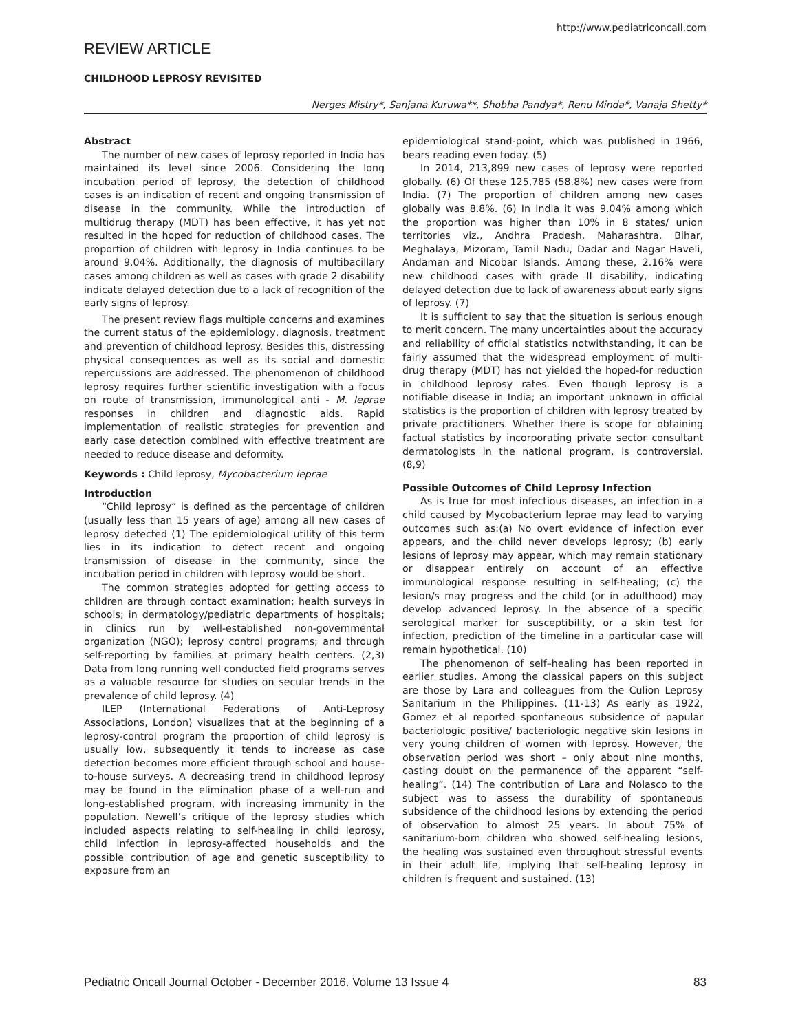http://www.pediatriconcall.com
REVIEW ARTICLE
CHILDHOOD LEPROSY REVISITED
Nerges Mistry*, Sanjana Kuruwa**, Shobha Pandya*, Renu Minda*, Vanaja Shetty*
Abstract
The number of new cases of leprosy reported in India has maintained its level since 2006. Considering the long incubation period of leprosy, the detection of childhood cases is an indication of recent and ongoing transmission of disease in the community. While the introduction of multidrug therapy (MDT) has been effective, it has yet not resulted in the hoped for reduction of childhood cases. The proportion of children with leprosy in India continues to be around 9.04%. Additionally, the diagnosis of multibacillary cases among children as well as cases with grade 2 disability indicate delayed detection due to a lack of recognition of the early signs of leprosy.
The present review flags multiple concerns and examines the current status of the epidemiology, diagnosis, treatment and prevention of childhood leprosy. Besides this, distressing physical consequences as well as its social and domestic repercussions are addressed. The phenomenon of childhood leprosy requires further scientific investigation with a focus on route of transmission, immunological anti - M. leprae responses in children and diagnostic aids. Rapid implementation of realistic strategies for prevention and early case detection combined with effective treatment are needed to reduce disease and deformity.
Keywords : Child leprosy, Mycobacterium leprae
Introduction
“Child leprosy” is defined as the percentage of children (usually less than 15 years of age) among all new cases of leprosy detected (1) The epidemiological utility of this term lies in its indication to detect recent and ongoing transmission of disease in the community, since the incubation period in children with leprosy would be short.
The common strategies adopted for getting access to children are through contact examination; health surveys in schools; in dermatology/pediatric departments of hospitals; in clinics run by well-established non-governmental organization (NGO); leprosy control programs; and through self-reporting by families at primary health centers. (2,3) Data from long running well conducted field programs serves as a valuable resource for studies on secular trends in the prevalence of child leprosy. (4)
ILEP (International Federations of Anti-Leprosy Associations, London) visualizes that at the beginning of a leprosy-control program the proportion of child leprosy is usually low, subsequently it tends to increase as case detection becomes more efficient through school and house-to-house surveys. A decreasing trend in childhood leprosy may be found in the elimination phase of a well-run and long-established program, with increasing immunity in the population. Newell’s critique of the leprosy studies which included aspects relating to self-healing in child leprosy, child infection in leprosy-affected households and the possible contribution of age and genetic susceptibility to exposure from an
epidemiological stand-point, which was published in 1966, bears reading even today. (5)
In 2014, 213,899 new cases of leprosy were reported globally. (6) Of these 125,785 (58.8%) new cases were from India. (7) The proportion of children among new cases globally was 8.8%. (6) In India it was 9.04% among which the proportion was higher than 10% in 8 states/ union territories viz., Andhra Pradesh, Maharashtra, Bihar, Meghalaya, Mizoram, Tamil Nadu, Dadar and Nagar Haveli, Andaman and Nicobar Islands. Among these, 2.16% were new childhood cases with grade II disability, indicating delayed detection due to lack of awareness about early signs of leprosy. (7)
It is sufficient to say that the situation is serious enough to merit concern. The many uncertainties about the accuracy and reliability of official statistics notwithstanding, it can be fairly assumed that the widespread employment of multi-drug therapy (MDT) has not yielded the hoped-for reduction in childhood leprosy rates. Even though leprosy is a notifiable disease in India; an important unknown in official statistics is the proportion of children with leprosy treated by private practitioners. Whether there is scope for obtaining factual statistics by incorporating private sector consultant dermatologists in the national program, is controversial. (8,9)
Possible Outcomes of Child Leprosy Infection
As is true for most infectious diseases, an infection in a child caused by Mycobacterium leprae may lead to varying outcomes such as:(a) No overt evidence of infection ever appears, and the child never develops leprosy; (b) early lesions of leprosy may appear, which may remain stationary or disappear entirely on account of an effective immunological response resulting in self-healing; (c) the lesion/s may progress and the child (or in adulthood) may develop advanced leprosy. In the absence of a specific serological marker for susceptibility, or a skin test for infection, prediction of the timeline in a particular case will remain hypothetical. (10)
The phenomenon of self–healing has been reported in earlier studies. Among the classical papers on this subject are those by Lara and colleagues from the Culion Leprosy Sanitarium in the Philippines. (11-13) As early as 1922, Gomez et al reported spontaneous subsidence of papular bacteriologic positive/ bacteriologic negative skin lesions in very young children of women with leprosy. However, the observation period was short – only about nine months, casting doubt on the permanence of the apparent “self-healing”. (14) The contribution of Lara and Nolasco to the subject was to assess the durability of spontaneous subsidence of the childhood lesions by extending the period of observation to almost 25 years. In about 75% of sanitarium-born children who showed self-healing lesions, the healing was sustained even throughout stressful events in their adult life, implying that self-healing leprosy in children is frequent and sustained. (13)
Pediatric Oncall Journal October - December 2016. Volume 13 Issue 4 83